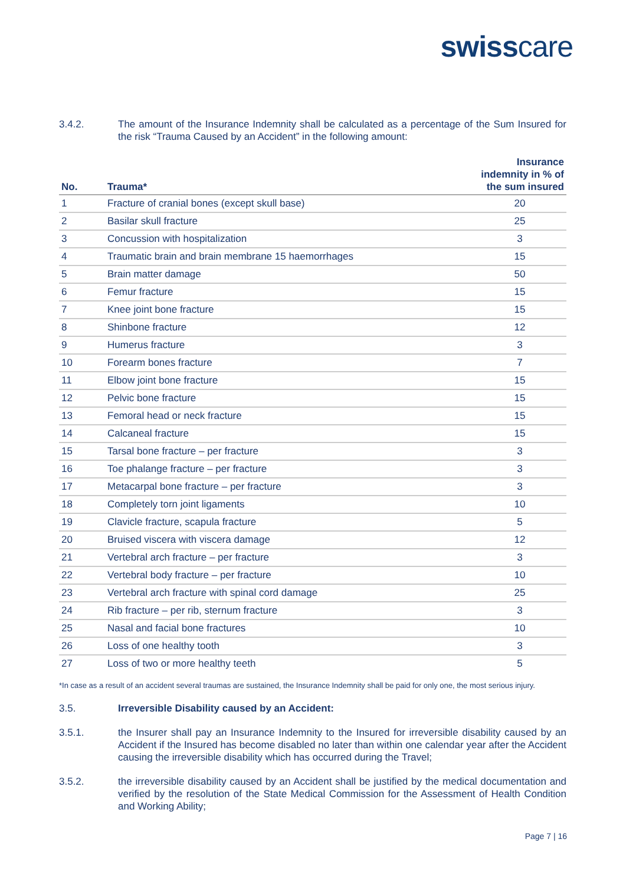swisscare
3.4.2. The amount of the Insurance Indemnity shall be calculated as a percentage of the Sum Insured for the risk “Trauma Caused by an Accident” in the following amount:
| No. | Trauma* | Insurance indemnity in % of the sum insured |
| --- | --- | --- |
| 1 | Fracture of cranial bones (except skull base) | 20 |
| 2 | Basilar skull fracture | 25 |
| 3 | Concussion with hospitalization | 3 |
| 4 | Traumatic brain and brain membrane 15 haemorrhages | 15 |
| 5 | Brain matter damage | 50 |
| 6 | Femur fracture | 15 |
| 7 | Knee joint bone fracture | 15 |
| 8 | Shinbone fracture | 12 |
| 9 | Humerus fracture | 3 |
| 10 | Forearm bones fracture | 7 |
| 11 | Elbow joint bone fracture | 15 |
| 12 | Pelvic bone fracture | 15 |
| 13 | Femoral head or neck fracture | 15 |
| 14 | Calcaneal fracture | 15 |
| 15 | Tarsal bone fracture – per fracture | 3 |
| 16 | Toe phalange fracture – per fracture | 3 |
| 17 | Metacarpal bone fracture – per fracture | 3 |
| 18 | Completely torn joint ligaments | 10 |
| 19 | Clavicle fracture, scapula fracture | 5 |
| 20 | Bruised viscera with viscera damage | 12 |
| 21 | Vertebral arch fracture – per fracture | 3 |
| 22 | Vertebral body fracture – per fracture | 10 |
| 23 | Vertebral arch fracture with spinal cord damage | 25 |
| 24 | Rib fracture – per rib, sternum fracture | 3 |
| 25 | Nasal and facial bone fractures | 10 |
| 26 | Loss of one healthy tooth | 3 |
| 27 | Loss of two or more healthy teeth | 5 |
*In case as a result of an accident several traumas are sustained, the Insurance Indemnity shall be paid for only one, the most serious injury.
3.5. Irreversible Disability caused by an Accident:
3.5.1. the Insurer shall pay an Insurance Indemnity to the Insured for irreversible disability caused by an Accident if the Insured has become disabled no later than within one calendar year after the Accident causing the irreversible disability which has occurred during the Travel;
3.5.2. the irreversible disability caused by an Accident shall be justified by the medical documentation and verified by the resolution of the State Medical Commission for the Assessment of Health Condition and Working Ability;
Page 7 | 16